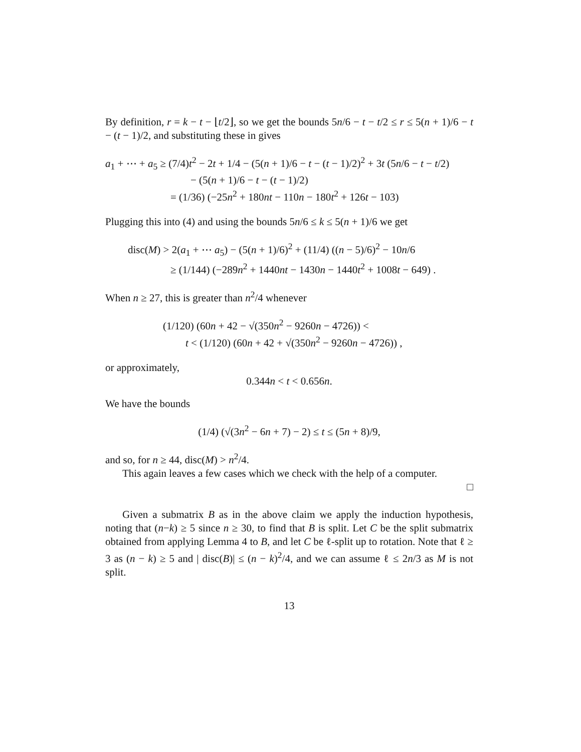By definition, r = k − t − ⌊t/2⌋, so we get the bounds 5n/6 − t − t/2 ≤ r ≤ 5(n + 1)/6 − t − (t − 1)/2, and substituting these in gives
a<sub>1</sub> + ⋯ + a<sub>5</sub> ≥ (7/4)t<sup>2</sup> − 2t + 1/4 − (5(n + 1)/6 − t − (t − 1)/2)<sup>2</sup> + 3t (5n/6 − t − t/2)
− (5(n + 1)/6 − t − (t − 1)/2)
= (1/36) (−25n<sup>2</sup> + 180nt − 110n − 180t<sup>2</sup> + 126t − 103)
Plugging this into (4) and using the bounds 5n/6 ≤ k ≤ 5(n + 1)/6 we get
disc(M) > 2(a<sub>1</sub> + ⋯ a<sub>5</sub>) − (5(n + 1)/6)<sup>2</sup> + (11/4) ((n − 5)/6)<sup>2</sup> − 10n/6
≥ (1/144) (−289n<sup>2</sup> + 1440nt − 1430n − 1440t<sup>2</sup> + 1008t − 649) .
When n ≥ 27, this is greater than n<sup>2</sup>/4 whenever
(1/120) (60n + 42 − √(350n<sup>2</sup> − 9260n − 4726)) <
t < (1/120) (60n + 42 + √(350n<sup>2</sup> − 9260n − 4726)) ,
or approximately,
0.344n < t < 0.656n.
We have the bounds
(1/4) (√(3n<sup>2</sup> − 6n + 7) − 2) ≤ t ≤ (5n + 8)/9,
and so, for n ≥ 44, disc(M) > n<sup>2</sup>/4.
This again leaves a few cases which we check with the help of a computer.
□
Given a submatrix B as in the above claim we apply the induction hypothesis, noting that (n−k) ≥ 5 since n ≥ 30, to find that B is split. Let C be the split submatrix obtained from applying Lemma 4 to B, and let C be ℓ-split up to rotation. Note that ℓ ≥ 3 as (n − k) ≥ 5 and | disc(B)| ≤ (n − k)<sup>2</sup>/4, and we can assume ℓ ≤ 2n/3 as M is not split.
13